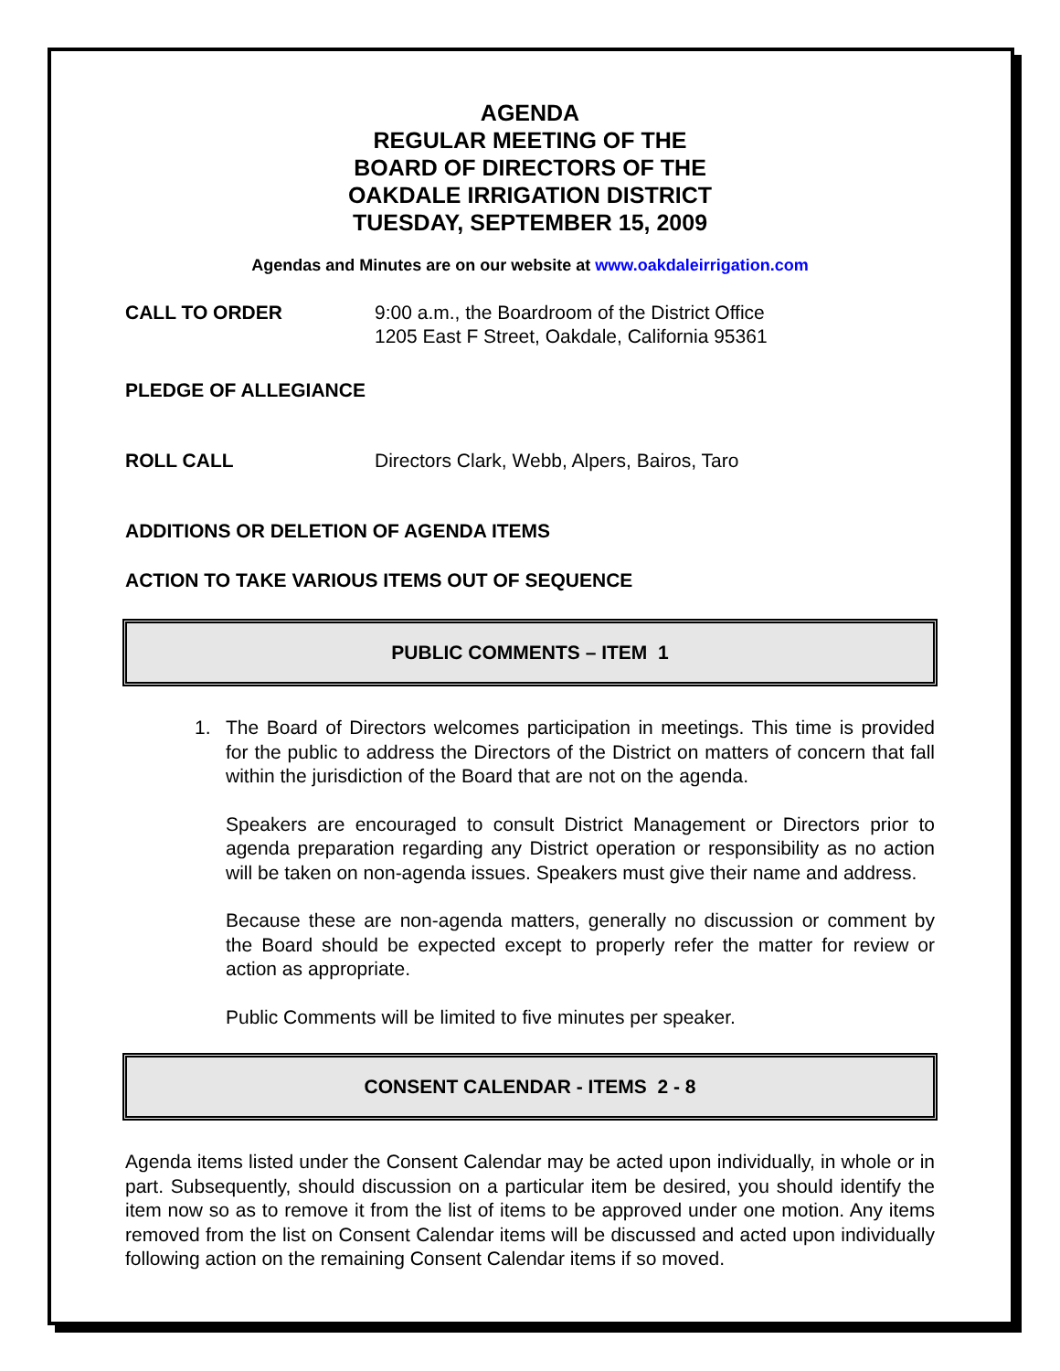AGENDA
REGULAR MEETING OF THE
BOARD OF DIRECTORS OF THE
OAKDALE IRRIGATION DISTRICT
TUESDAY, SEPTEMBER 15, 2009
Agendas and Minutes are on our website at www.oakdaleirrigation.com
CALL TO ORDER 9:00 a.m., the Boardroom of the District Office
1205 East F Street, Oakdale, California 95361
PLEDGE OF ALLEGIANCE
ROLL CALL Directors Clark, Webb, Alpers, Bairos, Taro
ADDITIONS OR DELETION OF AGENDA ITEMS
ACTION TO TAKE VARIOUS ITEMS OUT OF SEQUENCE
PUBLIC COMMENTS – ITEM 1
1. The Board of Directors welcomes participation in meetings. This time is provided for the public to address the Directors of the District on matters of concern that fall within the jurisdiction of the Board that are not on the agenda.
Speakers are encouraged to consult District Management or Directors prior to agenda preparation regarding any District operation or responsibility as no action will be taken on non-agenda issues. Speakers must give their name and address.
Because these are non-agenda matters, generally no discussion or comment by the Board should be expected except to properly refer the matter for review or action as appropriate.
Public Comments will be limited to five minutes per speaker.
CONSENT CALENDAR - ITEMS 2 - 8
Agenda items listed under the Consent Calendar may be acted upon individually, in whole or in part. Subsequently, should discussion on a particular item be desired, you should identify the item now so as to remove it from the list of items to be approved under one motion. Any items removed from the list on Consent Calendar items will be discussed and acted upon individually following action on the remaining Consent Calendar items if so moved.